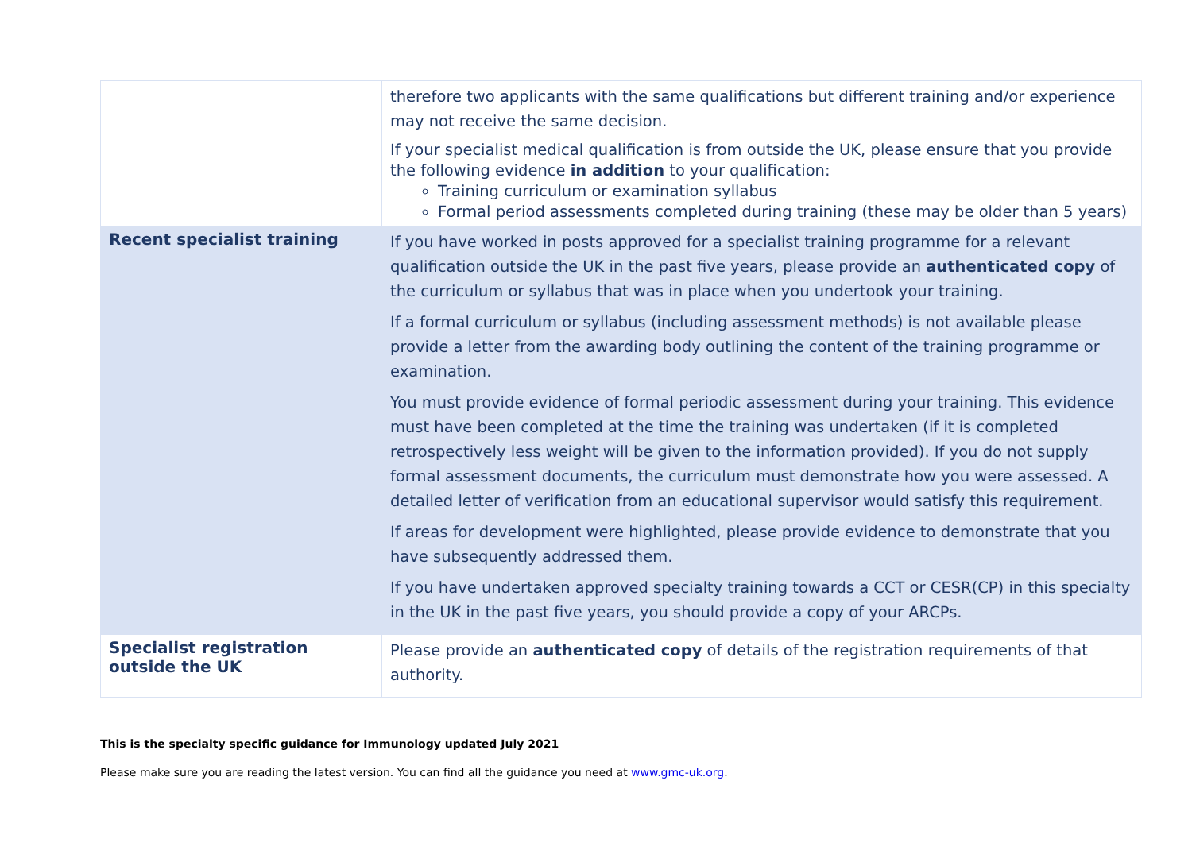| | therefore two applicants with the same qualifications but different training and/or experience may not receive the same decision. If your specialist medical qualification is from outside the UK, please ensure that you provide the following evidence in addition to your qualification: Training curriculum or examination syllabus Formal period assessments completed during training (these may be older than 5 years) |
| Recent specialist training | If you have worked in posts approved for a specialist training programme for a relevant qualification outside the UK in the past five years, please provide an authenticated copy of the curriculum or syllabus that was in place when you undertook your training. If a formal curriculum or syllabus (including assessment methods) is not available please provide a letter from the awarding body outlining the content of the training programme or examination. You must provide evidence of formal periodic assessment during your training. This evidence must have been completed at the time the training was undertaken (if it is completed retrospectively less weight will be given to the information provided). If you do not supply formal assessment documents, the curriculum must demonstrate how you were assessed. A detailed letter of verification from an educational supervisor would satisfy this requirement. If areas for development were highlighted, please provide evidence to demonstrate that you have subsequently addressed them. If you have undertaken approved specialty training towards a CCT or CESR(CP) in this specialty in the UK in the past five years, you should provide a copy of your ARCPs. |
| Specialist registration outside the UK | Please provide an authenticated copy of details of the registration requirements of that authority. |
This is the specialty specific guidance for Immunology updated July 2021
Please make sure you are reading the latest version. You can find all the guidance you need at www.gmc-uk.org.